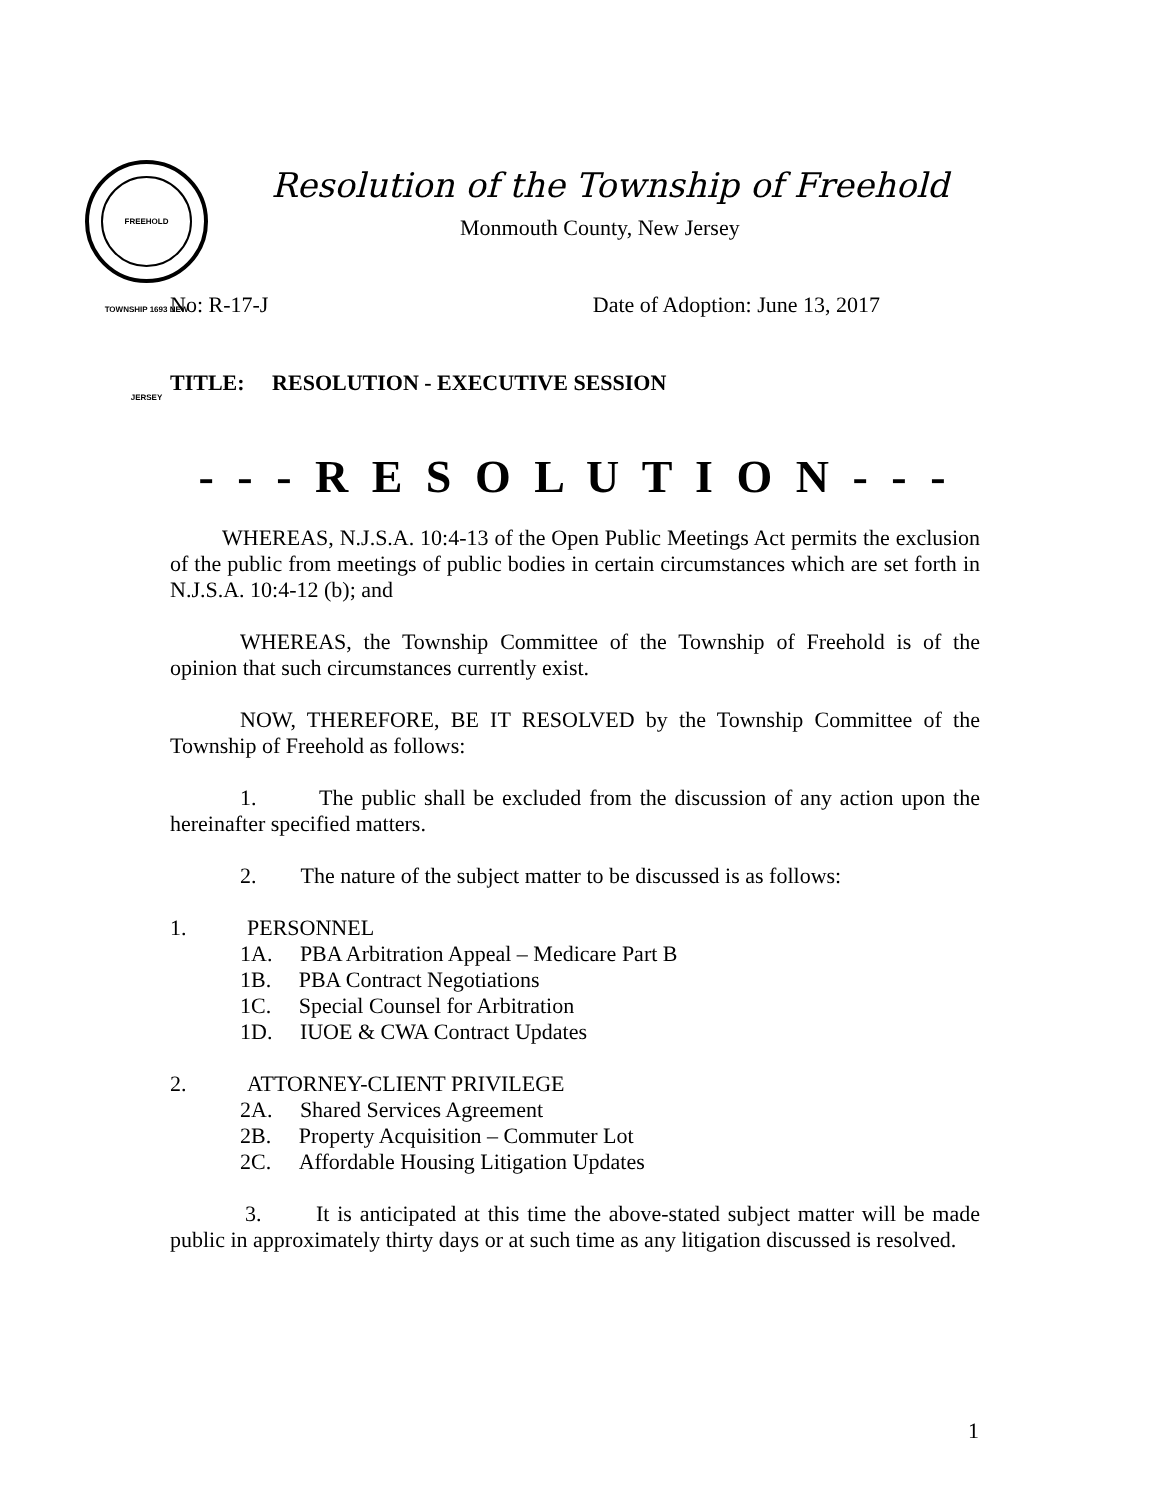FREEHOLD TOWNSHIP 1693 NEW JERSEY
Resolution of the Township of Freehold
Monmouth County, New Jersey
No: R-17-J Date of Adoption: June 13, 2017
TITLE: RESOLUTION - EXECUTIVE SESSION
- - - R E S O L U T I O N - - -
WHEREAS, N.J.S.A. 10:4-13 of the Open Public Meetings Act permits the exclusion of the public from meetings of public bodies in certain circumstances which are set forth in N.J.S.A. 10:4-12 (b); and
WHEREAS, the Township Committee of the Township of Freehold is of the opinion that such circumstances currently exist.
NOW, THEREFORE, BE IT RESOLVED by the Township Committee of the Township of Freehold as follows:
1. The public shall be excluded from the discussion of any action upon the hereinafter specified matters.
2. The nature of the subject matter to be discussed is as follows:
1. PERSONNEL
1A. PBA Arbitration Appeal – Medicare Part B
1B. PBA Contract Negotiations
1C. Special Counsel for Arbitration
1D. IUOE & CWA Contract Updates
2. ATTORNEY-CLIENT PRIVILEGE
2A. Shared Services Agreement
2B. Property Acquisition – Commuter Lot
2C. Affordable Housing Litigation Updates
3. It is anticipated at this time the above-stated subject matter will be made public in approximately thirty days or at such time as any litigation discussed is resolved.
1